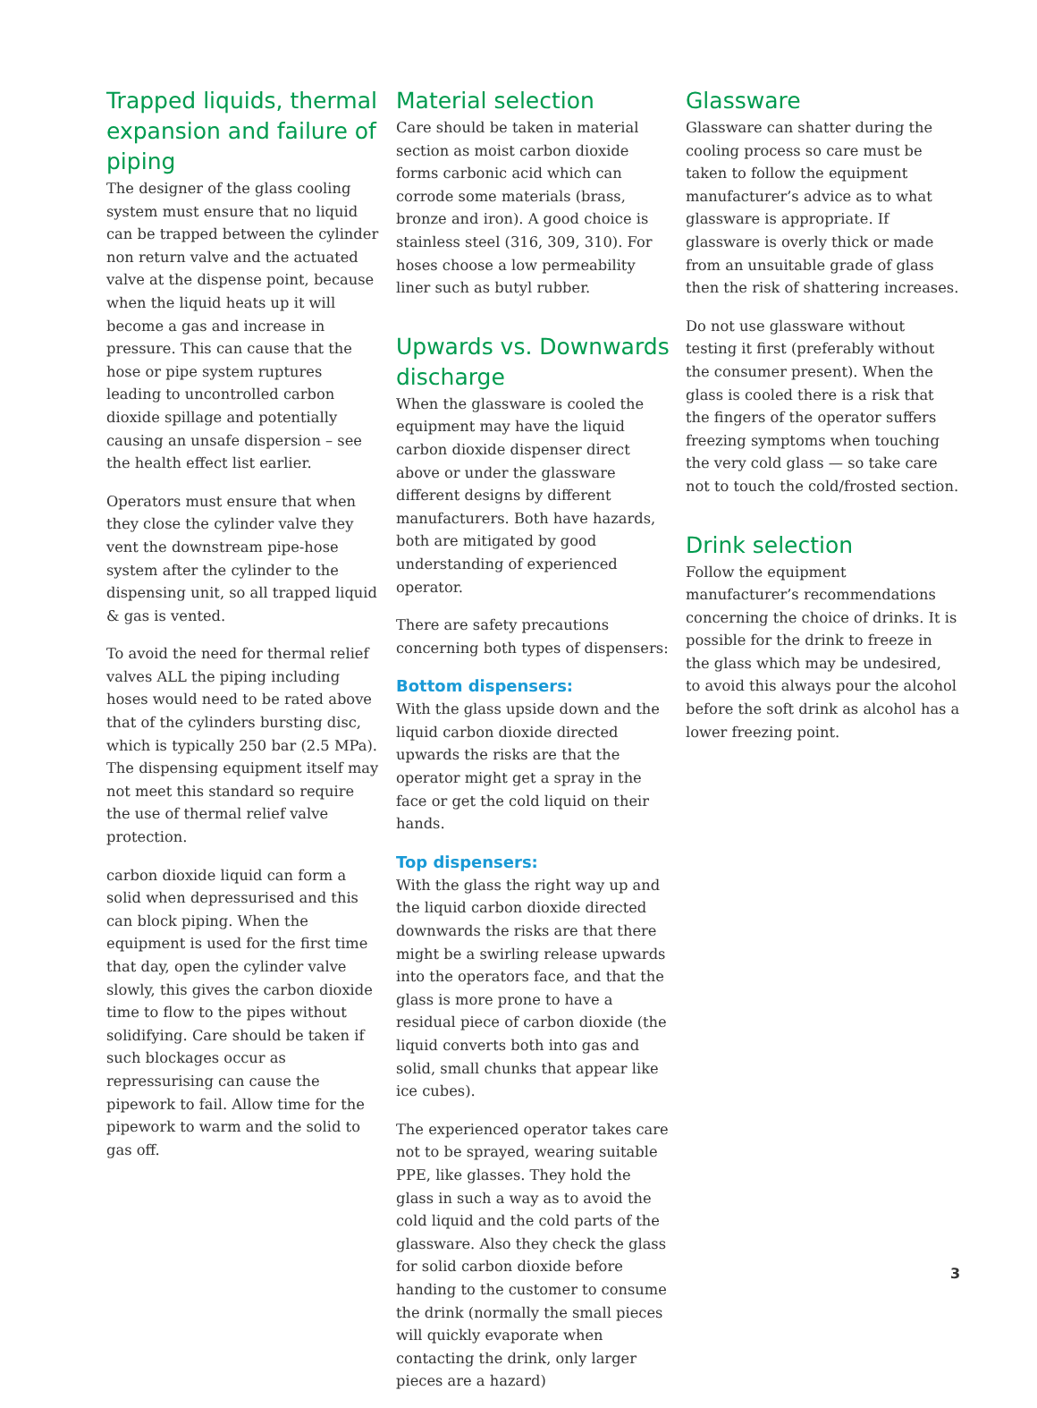Trapped liquids, thermal expansion and failure of piping
The designer of the glass cooling system must ensure that no liquid can be trapped between the cylinder non return valve and the actuated valve at the dispense point, because when the liquid heats up it will become a gas and increase in pressure. This can cause that the hose or pipe system ruptures leading to uncontrolled carbon dioxide spillage and potentially causing an unsafe dispersion – see the health effect list earlier.
Operators must ensure that when they close the cylinder valve they vent the downstream pipe-hose system after the cylinder to the dispensing unit, so all trapped liquid & gas is vented.
To avoid the need for thermal relief valves ALL the piping including hoses would need to be rated above that of the cylinders bursting disc, which is typically 250 bar (2.5 MPa). The dispensing equipment itself may not meet this standard so require the use of thermal relief valve protection.
carbon dioxide liquid can form a solid when depressurised and this can block piping. When the equipment is used for the first time that day, open the cylinder valve slowly, this gives the carbon dioxide time to flow to the pipes without solidifying. Care should be taken if such blockages occur as repressurising can cause the pipework to fail. Allow time for the pipework to warm and the solid to gas off.
Material selection
Care should be taken in material section as moist carbon dioxide forms carbonic acid which can corrode some materials (brass, bronze and iron). A good choice is stainless steel (316, 309, 310). For hoses choose a low permeability liner such as butyl rubber.
Upwards vs. Downwards discharge
When the glassware is cooled the equipment may have the liquid carbon dioxide dispenser direct above or under the glassware different designs by different manufacturers. Both have hazards, both are mitigated by good understanding of experienced operator.
There are safety precautions concerning both types of dispensers:
Bottom dispensers:
With the glass upside down and the liquid carbon dioxide directed upwards the risks are that the operator might get a spray in the face or get the cold liquid on their hands.
Top dispensers:
With the glass the right way up and the liquid carbon dioxide directed downwards the risks are that there might be a swirling release upwards into the operators face, and that the glass is more prone to have a residual piece of carbon dioxide (the liquid converts both into gas and solid, small chunks that appear like ice cubes).
The experienced operator takes care not to be sprayed, wearing suitable PPE, like glasses. They hold the glass in such a way as to avoid the cold liquid and the cold parts of the glassware. Also they check the glass for solid carbon dioxide before handing to the customer to consume the drink (normally the small pieces will quickly evaporate when contacting the drink, only larger pieces are a hazard)
Glassware
Glassware can shatter during the cooling process so care must be taken to follow the equipment manufacturer’s advice as to what glassware is appropriate. If glassware is overly thick or made from an unsuitable grade of glass then the risk of shattering increases.
Do not use glassware without testing it first (preferably without the consumer present). When the glass is cooled there is a risk that the fingers of the operator suffers freezing symptoms when touching the very cold glass — so take care not to touch the cold/frosted section.
Drink selection
Follow the equipment manufacturer’s recommendations concerning the choice of drinks. It is possible for the drink to freeze in the glass which may be undesired, to avoid this always pour the alcohol before the soft drink as alcohol has a lower freezing point.
3